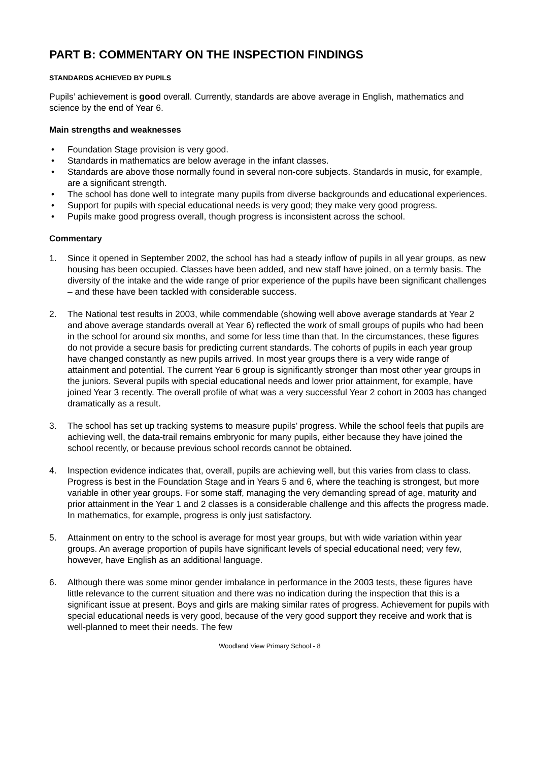PART B: COMMENTARY ON THE INSPECTION FINDINGS
STANDARDS ACHIEVED BY PUPILS
Pupils’ achievement is good overall. Currently, standards are above average in English, mathematics and science by the end of Year 6.
Main strengths and weaknesses
• Foundation Stage provision is very good.
• Standards in mathematics are below average in the infant classes.
• Standards are above those normally found in several non-core subjects. Standards in music, for example, are a significant strength.
• The school has done well to integrate many pupils from diverse backgrounds and educational experiences.
• Support for pupils with special educational needs is very good; they make very good progress.
• Pupils make good progress overall, though progress is inconsistent across the school.
Commentary
1. Since it opened in September 2002, the school has had a steady inflow of pupils in all year groups, as new housing has been occupied. Classes have been added, and new staff have joined, on a termly basis. The diversity of the intake and the wide range of prior experience of the pupils have been significant challenges – and these have been tackled with considerable success.
2. The National test results in 2003, while commendable (showing well above average standards at Year 2 and above average standards overall at Year 6) reflected the work of small groups of pupils who had been in the school for around six months, and some for less time than that. In the circumstances, these figures do not provide a secure basis for predicting current standards. The cohorts of pupils in each year group have changed constantly as new pupils arrived. In most year groups there is a very wide range of attainment and potential. The current Year 6 group is significantly stronger than most other year groups in the juniors. Several pupils with special educational needs and lower prior attainment, for example, have joined Year 3 recently. The overall profile of what was a very successful Year 2 cohort in 2003 has changed dramatically as a result.
3. The school has set up tracking systems to measure pupils’ progress. While the school feels that pupils are achieving well, the data-trail remains embryonic for many pupils, either because they have joined the school recently, or because previous school records cannot be obtained.
4. Inspection evidence indicates that, overall, pupils are achieving well, but this varies from class to class. Progress is best in the Foundation Stage and in Years 5 and 6, where the teaching is strongest, but more variable in other year groups. For some staff, managing the very demanding spread of age, maturity and prior attainment in the Year 1 and 2 classes is a considerable challenge and this affects the progress made. In mathematics, for example, progress is only just satisfactory.
5. Attainment on entry to the school is average for most year groups, but with wide variation within year groups. An average proportion of pupils have significant levels of special educational need; very few, however, have English as an additional language.
6. Although there was some minor gender imbalance in performance in the 2003 tests, these figures have little relevance to the current situation and there was no indication during the inspection that this is a significant issue at present. Boys and girls are making similar rates of progress. Achievement for pupils with special educational needs is very good, because of the very good support they receive and work that is well-planned to meet their needs. The few
Woodland View Primary School - 8